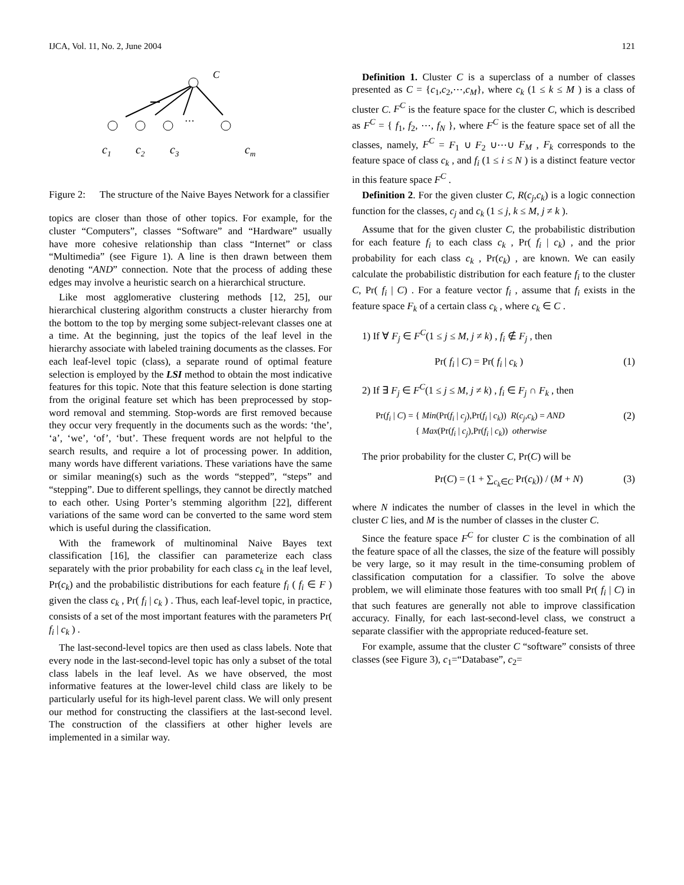IJCA, Vol. 11, No. 2, June 2004 121
C
⋯
c1
c2
c3
cm
Figure 2: The structure of the Naive Bayes Network for a classifier
topics are closer than those of other topics. For example, for the cluster “Computers”, classes “Software” and “Hardware” usually have more cohesive relationship than class “Internet” or class “Multimedia” (see Figure 1). A line is then drawn between them denoting “AND” connection. Note that the process of adding these edges may involve a heuristic search on a hierarchical structure.
Like most agglomerative clustering methods [12, 25], our hierarchical clustering algorithm constructs a cluster hierarchy from the bottom to the top by merging some subject-relevant classes one at a time. At the beginning, just the topics of the leaf level in the hierarchy associate with labeled training documents as the classes. For each leaf-level topic (class), a separate round of optimal feature selection is employed by the LSI method to obtain the most indicative features for this topic. Note that this feature selection is done starting from the original feature set which has been preprocessed by stop-word removal and stemming. Stop-words are first removed because they occur very frequently in the documents such as the words: ‘the’, ‘a’, ‘we’, ‘of’, ‘but’. These frequent words are not helpful to the search results, and require a lot of processing power. In addition, many words have different variations. These variations have the same or similar meaning(s) such as the words “stepped”, “steps” and “stepping”. Due to different spellings, they cannot be directly matched to each other. Using Porter’s stemming algorithm [22], different variations of the same word can be converted to the same word stem which is useful during the classification.
With the framework of multinominal Naive Bayes text classification [16], the classifier can parameterize each class separately with the prior probability for each class c<sub>k</sub> in the leaf level, Pr(c<sub>k</sub>) and the probabilistic distributions for each feature f<sub>i</sub> ( f<sub>i</sub> ∈ F ) given the class c<sub>k</sub> , Pr( f<sub>i</sub> | c<sub>k</sub> ) . Thus, each leaf-level topic, in practice, consists of a set of the most important features with the parameters Pr( f<sub>i</sub> | c<sub>k</sub> ) .
The last-second-level topics are then used as class labels. Note that every node in the last-second-level topic has only a subset of the total class labels in the leaf level. As we have observed, the most informative features at the lower-level child class are likely to be particularly useful for its high-level parent class. We will only present our method for constructing the classifiers at the last-second level. The construction of the classifiers at other higher levels are implemented in a similar way.
Definition 1. Cluster C is a superclass of a number of classes presented as C = {c<sub>1</sub>,c<sub>2</sub>,⋯,c<sub>M</sub>}, where c<sub>k</sub> (1 ≤ k ≤ M ) is a class of cluster C. F<sup>C</sup> is the feature space for the cluster C, which is described as F<sup>C</sup> = { f<sub>1</sub>, f<sub>2</sub>, ⋯, f<sub>N</sub> }, where F<sup>C</sup> is the feature space set of all the classes, namely, F<sup>C</sup> = F<sub>1</sub> ∪ F<sub>2</sub> ∪⋯∪ F<sub>M</sub> , F<sub>k</sub> corresponds to the feature space of class c<sub>k</sub> , and f<sub>i</sub> (1 ≤ i ≤ N ) is a distinct feature vector in this feature space F<sup>C</sup> .
Definition 2. For the given cluster C, R(c<sub>j</sub>,c<sub>k</sub>) is a logic connection function for the classes, c<sub>j</sub> and c<sub>k</sub> (1 ≤ j, k ≤ M, j ≠ k ).
Assume that for the given cluster C, the probabilistic distribution for each feature f<sub>i</sub> to each class c<sub>k</sub> , Pr( f<sub>i</sub> | c<sub>k</sub>) , and the prior probability for each class c<sub>k</sub> , Pr(c<sub>k</sub>) , are known. We can easily calculate the probabilistic distribution for each feature f<sub>i</sub> to the cluster C, Pr( f<sub>i</sub> | C) . For a feature vector f<sub>i</sub> , assume that f<sub>i</sub> exists in the feature space F<sub>k</sub> of a certain class c<sub>k</sub> , where c<sub>k</sub> ∈ C .
1) If ∀ F<sub>j</sub> ∈ F<sup>C</sup>(1 ≤ j ≤ M, j ≠ k) , f<sub>i</sub> ∉ F<sub>j</sub> , then
Pr( f<sub>i</sub> | C) = Pr( f<sub>i</sub> | c<sub>k</sub> ) (1)
2) If ∃ F<sub>j</sub> ∈ F<sup>C</sup>(1 ≤ j ≤ M, j ≠ k) , f<sub>i</sub> ∈ F<sub>j</sub> ∩ F<sub>k</sub> , then
Pr(f<sub>i</sub> | C) = { Min(Pr(f<sub>i</sub> | c<sub>j</sub>),Pr(f<sub>i</sub> | c<sub>k</sub>)) R(c<sub>j</sub>,c<sub>k</sub>) = AND
{ Max(Pr(f<sub>i</sub> | c<sub>j</sub>),Pr(f<sub>i</sub> | c<sub>k</sub>)) otherwise (2)
The prior probability for the cluster C, Pr(C) will be
Pr(C) = (1 + ∑<sub>c<sub>k</sub>∈C</sub> Pr(c<sub>k</sub>)) / (M + N) (3)
where N indicates the number of classes in the level in which the cluster C lies, and M is the number of classes in the cluster C.
Since the feature space F<sup>C</sup> for cluster C is the combination of all the feature space of all the classes, the size of the feature will possibly be very large, so it may result in the time-consuming problem of classification computation for a classifier. To solve the above problem, we will eliminate those features with too small Pr( f<sub>i</sub> | C) in that such features are generally not able to improve classification accuracy. Finally, for each last-second-level class, we construct a separate classifier with the appropriate reduced-feature set.
For example, assume that the cluster C “software” consists of three classes (see Figure 3), c<sub>1</sub>=“Database”, c<sub>2</sub>=